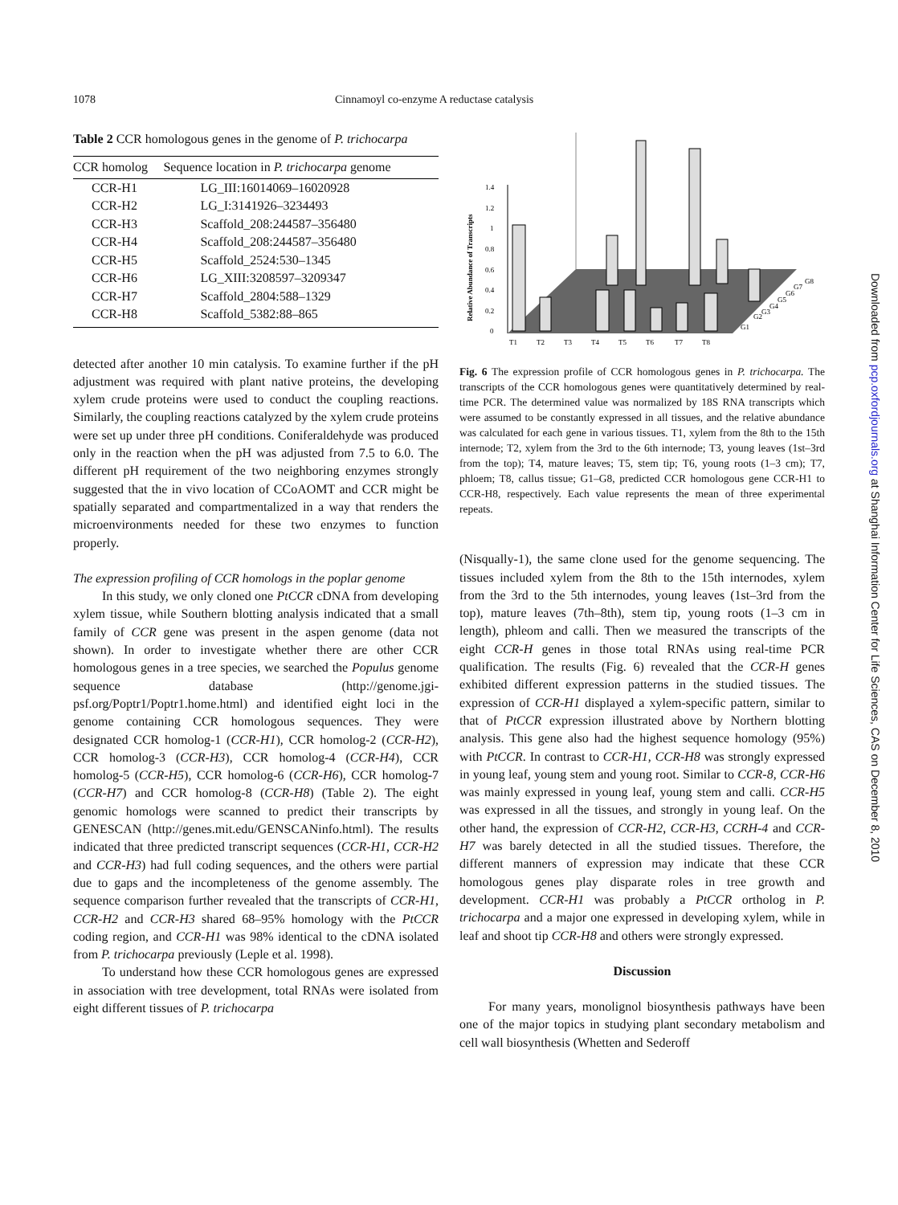1078 Cinnamoyl co-enzyme A reductase catalysis
Table 2 CCR homologous genes in the genome of P. trichocarpa
| CCR homolog | Sequence location in P. trichocarpa genome |
| --- | --- |
| CCR-H1 | LG_III:16014069–16020928 |
| CCR-H2 | LG_I:3141926–3234493 |
| CCR-H3 | Scaffold_208:244587–356480 |
| CCR-H4 | Scaffold_208:244587–356480 |
| CCR-H5 | Scaffold_2524:530–1345 |
| CCR-H6 | LG_XIII:3208597–3209347 |
| CCR-H7 | Scaffold_2804:588–1329 |
| CCR-H8 | Scaffold_5382:88–865 |
detected after another 10 min catalysis. To examine further if the pH adjustment was required with plant native proteins, the developing xylem crude proteins were used to conduct the coupling reactions. Similarly, the coupling reactions catalyzed by the xylem crude proteins were set up under three pH conditions. Coniferaldehyde was produced only in the reaction when the pH was adjusted from 7.5 to 6.0. The different pH requirement of the two neighboring enzymes strongly suggested that the in vivo location of CCoAOMT and CCR might be spatially separated and compartmentalized in a way that renders the microenvironments needed for these two enzymes to function properly.
The expression profiling of CCR homologs in the poplar genome
In this study, we only cloned one PtCCR cDNA from developing xylem tissue, while Southern blotting analysis indicated that a small family of CCR gene was present in the aspen genome (data not shown). In order to investigate whether there are other CCR homologous genes in a tree species, we searched the Populus genome sequence database (http://genome.jgi-psf.org/Poptr1/Poptr1.home.html) and identified eight loci in the genome containing CCR homologous sequences. They were designated CCR homolog-1 (CCR-H1), CCR homolog-2 (CCR-H2), CCR homolog-3 (CCR-H3), CCR homolog-4 (CCR-H4), CCR homolog-5 (CCR-H5), CCR homolog-6 (CCR-H6), CCR homolog-7 (CCR-H7) and CCR homolog-8 (CCR-H8) (Table 2). The eight genomic homologs were scanned to predict their transcripts by GENESCAN (http://genes.mit.edu/GENSCANinfo.html). The results indicated that three predicted transcript sequences (CCR-H1, CCR-H2 and CCR-H3) had full coding sequences, and the others were partial due to gaps and the incompleteness of the genome assembly. The sequence comparison further revealed that the transcripts of CCR-H1, CCR-H2 and CCR-H3 shared 68–95% homology with the PtCCR coding region, and CCR-H1 was 98% identical to the cDNA isolated from P. trichocarpa previously (Leple et al. 1998).
To understand how these CCR homologous genes are expressed in association with tree development, total RNAs were isolated from eight different tissues of P. trichocarpa
0
0.2
0.4
0.6
0.8
1
1.2
1.4
T1
T2
T3
T4
T5
T6
T7
T8
G1
G2
G3
G4
G5
G6
G7
G8
Relative Abundance of Transcripts
Fig. 6 The expression profile of CCR homologous genes in P. trichocarpa. The transcripts of the CCR homologous genes were quantitatively determined by real-time PCR. The determined value was normalized by 18S RNA transcripts which were assumed to be constantly expressed in all tissues, and the relative abundance was calculated for each gene in various tissues. T1, xylem from the 8th to the 15th internode; T2, xylem from the 3rd to the 6th internode; T3, young leaves (1st–3rd from the top); T4, mature leaves; T5, stem tip; T6, young roots (1–3 cm); T7, phloem; T8, callus tissue; G1–G8, predicted CCR homologous gene CCR-H1 to CCR-H8, respectively. Each value represents the mean of three experimental repeats.
(Nisqually-1), the same clone used for the genome sequencing. The tissues included xylem from the 8th to the 15th internodes, xylem from the 3rd to the 5th internodes, young leaves (1st–3rd from the top), mature leaves (7th–8th), stem tip, young roots (1–3 cm in length), phleom and calli. Then we measured the transcripts of the eight CCR-H genes in those total RNAs using real-time PCR qualification. The results (Fig. 6) revealed that the CCR-H genes exhibited different expression patterns in the studied tissues. The expression of CCR-H1 displayed a xylem-specific pattern, similar to that of PtCCR expression illustrated above by Northern blotting analysis. This gene also had the highest sequence homology (95%) with PtCCR. In contrast to CCR-H1, CCR-H8 was strongly expressed in young leaf, young stem and young root. Similar to CCR-8, CCR-H6 was mainly expressed in young leaf, young stem and calli. CCR-H5 was expressed in all the tissues, and strongly in young leaf. On the other hand, the expression of CCR-H2, CCR-H3, CCRH-4 and CCR-H7 was barely detected in all the studied tissues. Therefore, the different manners of expression may indicate that these CCR homologous genes play disparate roles in tree growth and development. CCR-H1 was probably a PtCCR ortholog in P. trichocarpa and a major one expressed in developing xylem, while in leaf and shoot tip CCR-H8 and others were strongly expressed.
Discussion
For many years, monolignol biosynthesis pathways have been one of the major topics in studying plant secondary metabolism and cell wall biosynthesis (Whetten and Sederoff
Downloaded from pcp.oxfordjournals.org at Shanghai Information Center for Life Sciences, CAS on December 8, 2010